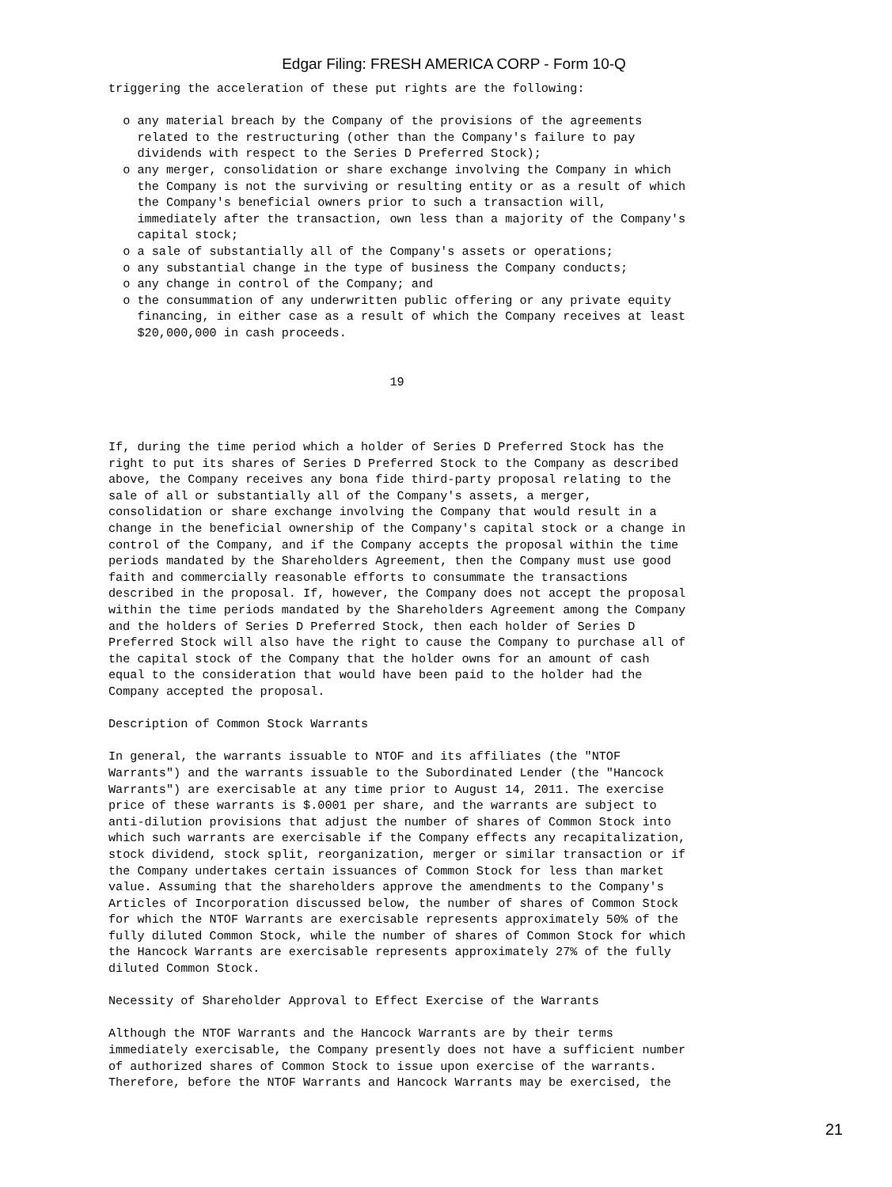Edgar Filing: FRESH AMERICA CORP - Form 10-Q
triggering the acceleration of these put rights are the following:

  o any material breach by the Company of the provisions of the agreements
    related to the restructuring (other than the Company's failure to pay
    dividends with respect to the Series D Preferred Stock);
  o any merger, consolidation or share exchange involving the Company in which
    the Company is not the surviving or resulting entity or as a result of which
    the Company's beneficial owners prior to such a transaction will,
    immediately after the transaction, own less than a majority of the Company's
    capital stock;
  o a sale of substantially all of the Company's assets or operations;
  o any substantial change in the type of business the Company conducts;
  o any change in control of the Company; and
  o the consummation of any underwritten public offering or any private equity
    financing, in either case as a result of which the Company receives at least
    $20,000,000 in cash proceeds.


                                       19



If, during the time period which a holder of Series D Preferred Stock has the
right to put its shares of Series D Preferred Stock to the Company as described
above, the Company receives any bona fide third-party proposal relating to the
sale of all or substantially all of the Company's assets, a merger,
consolidation or share exchange involving the Company that would result in a
change in the beneficial ownership of the Company's capital stock or a change in
control of the Company, and if the Company accepts the proposal within the time
periods mandated by the Shareholders Agreement, then the Company must use good
faith and commercially reasonable efforts to consummate the transactions
described in the proposal. If, however, the Company does not accept the proposal
within the time periods mandated by the Shareholders Agreement among the Company
and the holders of Series D Preferred Stock, then each holder of Series D
Preferred Stock will also have the right to cause the Company to purchase all of
the capital stock of the Company that the holder owns for an amount of cash
equal to the consideration that would have been paid to the holder had the
Company accepted the proposal.

Description of Common Stock Warrants

In general, the warrants issuable to NTOF and its affiliates (the "NTOF
Warrants") and the warrants issuable to the Subordinated Lender (the "Hancock
Warrants") are exercisable at any time prior to August 14, 2011. The exercise
price of these warrants is $.0001 per share, and the warrants are subject to
anti-dilution provisions that adjust the number of shares of Common Stock into
which such warrants are exercisable if the Company effects any recapitalization,
stock dividend, stock split, reorganization, merger or similar transaction or if
the Company undertakes certain issuances of Common Stock for less than market
value. Assuming that the shareholders approve the amendments to the Company's
Articles of Incorporation discussed below, the number of shares of Common Stock
for which the NTOF Warrants are exercisable represents approximately 50% of the
fully diluted Common Stock, while the number of shares of Common Stock for which
the Hancock Warrants are exercisable represents approximately 27% of the fully
diluted Common Stock.

Necessity of Shareholder Approval to Effect Exercise of the Warrants

Although the NTOF Warrants and the Hancock Warrants are by their terms
immediately exercisable, the Company presently does not have a sufficient number
of authorized shares of Common Stock to issue upon exercise of the warrants.
Therefore, before the NTOF Warrants and Hancock Warrants may be exercised, the
21